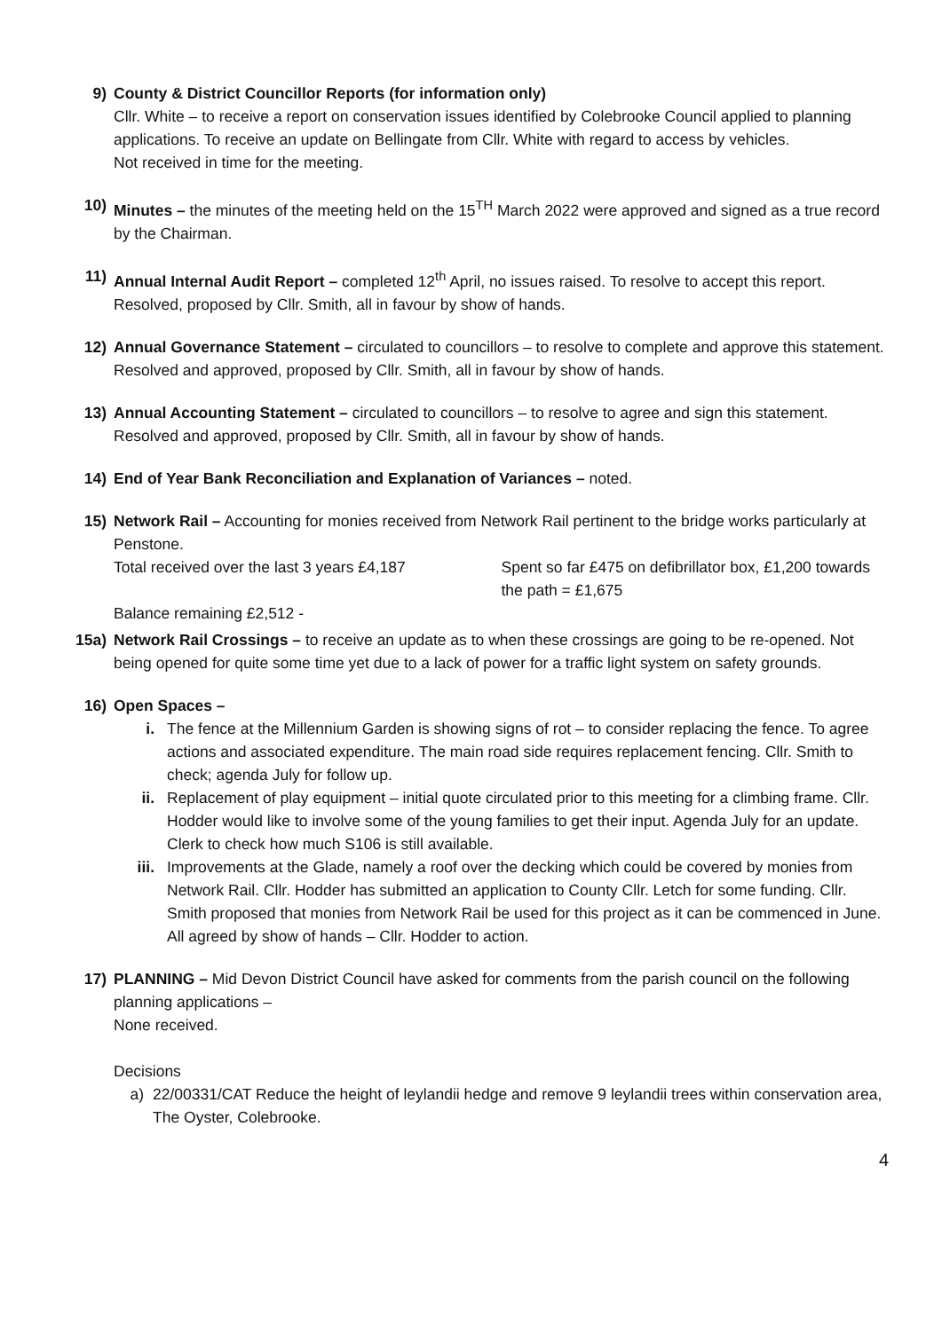9) County & District Councillor Reports (for information only)
Cllr. White – to receive a report on conservation issues identified by Colebrooke Council applied to planning applications. To receive an update on Bellingate from Cllr. White with regard to access by vehicles.
Not received in time for the meeting.
10) Minutes – the minutes of the meeting held on the 15<sup>TH</sup> March 2022 were approved and signed as a true record by the Chairman.
11) Annual Internal Audit Report – completed 12<sup>th</sup> April, no issues raised. To resolve to accept this report. Resolved, proposed by Cllr. Smith, all in favour by show of hands.
12) Annual Governance Statement – circulated to councillors – to resolve to complete and approve this statement. Resolved and approved, proposed by Cllr. Smith, all in favour by show of hands.
13) Annual Accounting Statement – circulated to councillors – to resolve to agree and sign this statement. Resolved and approved, proposed by Cllr. Smith, all in favour by show of hands.
14) End of Year Bank Reconciliation and Explanation of Variances – noted.
15) Network Rail – Accounting for monies received from Network Rail pertinent to the bridge works particularly at Penstone.
Total received over the last 3 years £4,187
Spent so far £475 on defibrillator box, £1,200 towards the path = £1,675
Balance remaining £2,512 -
15a) Network Rail Crossings – to receive an update as to when these crossings are going to be re-opened. Not being opened for quite some time yet due to a lack of power for a traffic light system on safety grounds.
16) Open Spaces –
i. The fence at the Millennium Garden is showing signs of rot – to consider replacing the fence. To agree actions and associated expenditure. The main road side requires replacement fencing. Cllr. Smith to check; agenda July for follow up.
ii. Replacement of play equipment – initial quote circulated prior to this meeting for a climbing frame. Cllr. Hodder would like to involve some of the young families to get their input. Agenda July for an update. Clerk to check how much S106 is still available.
iii. Improvements at the Glade, namely a roof over the decking which could be covered by monies from Network Rail. Cllr. Hodder has submitted an application to County Cllr. Letch for some funding. Cllr. Smith proposed that monies from Network Rail be used for this project as it can be commenced in June. All agreed by show of hands – Cllr. Hodder to action.
17) PLANNING – Mid Devon District Council have asked for comments from the parish council on the following planning applications –
None received.
Decisions
a) 22/00331/CAT Reduce the height of leylandii hedge and remove 9 leylandii trees within conservation area, The Oyster, Colebrooke.
4